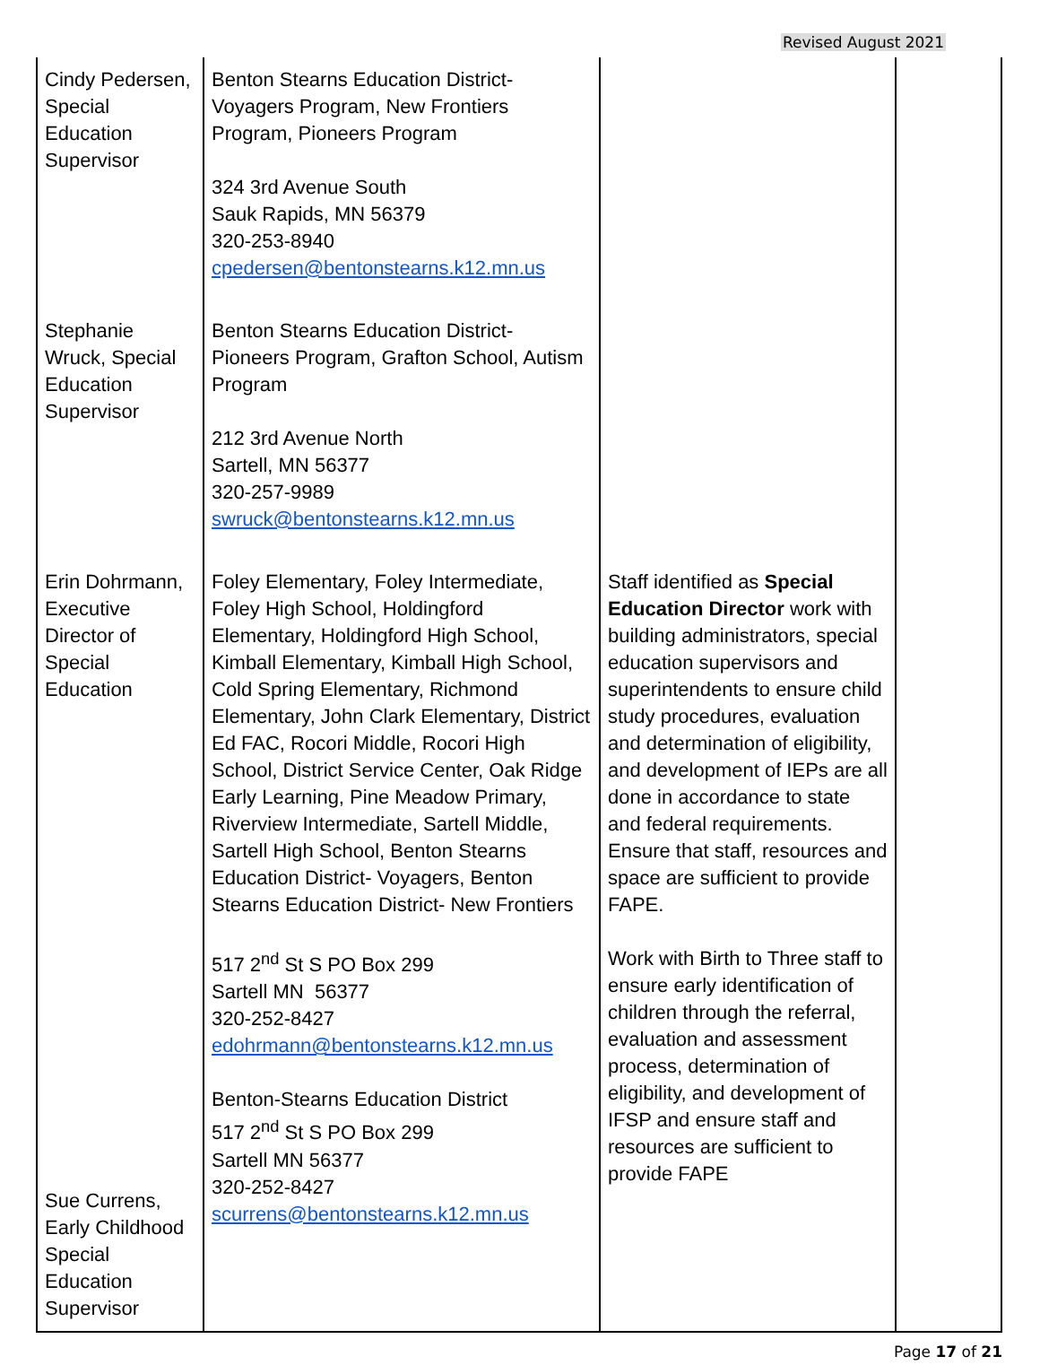Revised August 2021
| Cindy Pedersen, Special Education Supervisor | Benton Stearns Education District- Voyagers Program, New Frontiers Program, Pioneers Program 324 3rd Avenue South Sauk Rapids, MN 56379 320-253-8940 cpedersen@bentonstearns.k12.mn.us | | |
| Stephanie Wruck, Special Education Supervisor | Benton Stearns Education District- Pioneers Program, Grafton School, Autism Program 212 3rd Avenue North Sartell, MN 56377 320-257-9989 swruck@bentonstearns.k12.mn.us | | |
| Erin Dohrmann, Executive Director of Special Education Sue Currens, Early Childhood Special Education Supervisor | Foley Elementary, Foley Intermediate, Foley High School, Holdingford Elementary, Holdingford High School, Kimball Elementary, Kimball High School, Cold Spring Elementary, Richmond Elementary, John Clark Elementary, District Ed FAC, Rocori Middle, Rocori High School, District Service Center, Oak Ridge Early Learning, Pine Meadow Primary, Riverview Intermediate, Sartell Middle, Sartell High School, Benton Stearns Education District- Voyagers, Benton Stearns Education District- New Frontiers 517 2<sup>nd</sup> St S PO Box 299 Sartell MN 56377 320-252-8427 edohrmann@bentonstearns.k12.mn.us Benton-Stearns Education District 517 2<sup>nd</sup> St S PO Box 299 Sartell MN 56377 320-252-8427 scurrens@bentonstearns.k12.mn.us | Staff identified as Special Education Director work with building administrators, special education supervisors and superintendents to ensure child study procedures, evaluation and determination of eligibility, and development of IEPs are all done in accordance to state and federal requirements. Ensure that staff, resources and space are sufficient to provide FAPE. Work with Birth to Three staff to ensure early identification of children through the referral, evaluation and assessment process, determination of eligibility, and development of IFSP and ensure staff and resources are sufficient to provide FAPE | |
Page 17 of 21